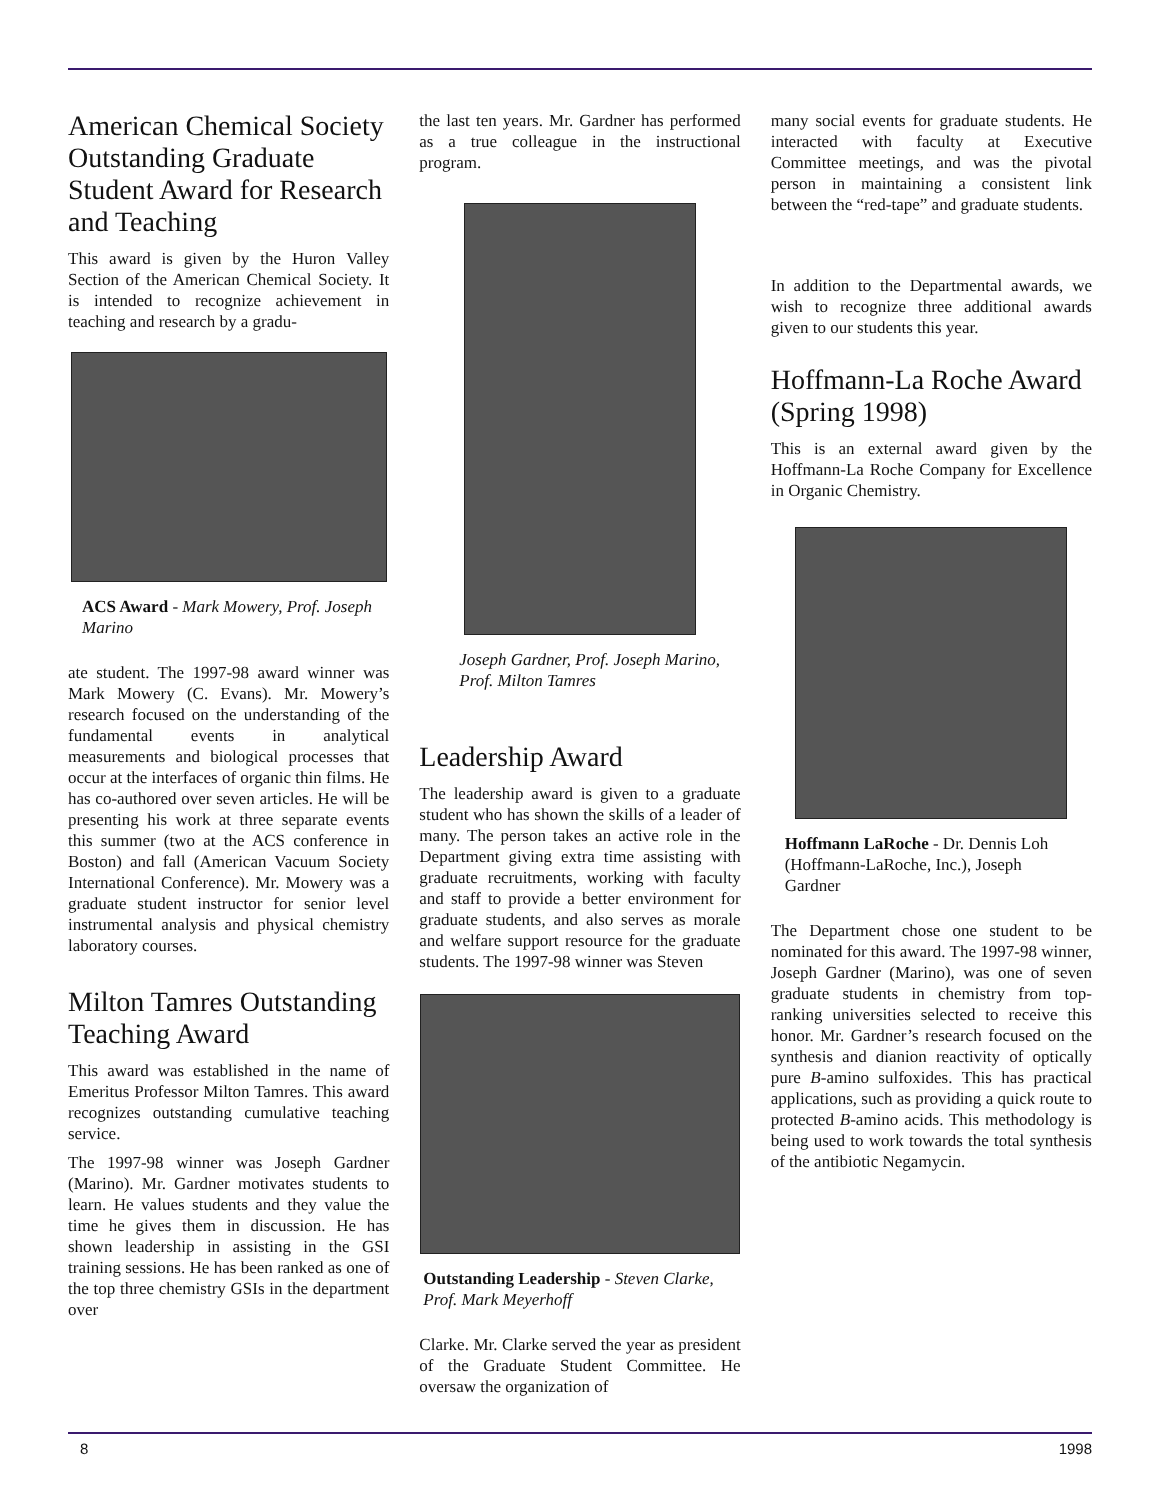American Chemical Society Outstanding Graduate Student Award for Research and Teaching
This award is given by the Huron Valley Section of the American Chemical Society. It is intended to recognize achievement in teaching and research by a gradu-
ACS Award - Mark Mowery, Prof. Joseph Marino
ate student. The 1997-98 award winner was Mark Mowery (C. Evans). Mr. Mowery’s research focused on the understanding of the fundamental events in analytical measurements and biological processes that occur at the interfaces of organic thin films. He has co-authored over seven articles. He will be presenting his work at three separate events this summer (two at the ACS conference in Boston) and fall (American Vacuum Society International Conference). Mr. Mowery was a graduate student instructor for senior level instrumental analysis and physical chemistry laboratory courses.
Milton Tamres Outstanding Teaching Award
This award was established in the name of Emeritus Professor Milton Tamres. This award recognizes outstanding cumulative teaching service.
The 1997-98 winner was Joseph Gardner (Marino). Mr. Gardner motivates students to learn. He values students and they value the time he gives them in discussion. He has shown leadership in assisting in the GSI training sessions. He has been ranked as one of the top three chemistry GSIs in the department over
the last ten years. Mr. Gardner has performed as a true colleague in the instructional program.
Joseph Gardner, Prof. Joseph Marino, Prof. Milton Tamres
Leadership Award
The leadership award is given to a graduate student who has shown the skills of a leader of many. The person takes an active role in the Department giving extra time assisting with graduate recruitments, working with faculty and staff to provide a better environment for graduate students, and also serves as morale and welfare support resource for the graduate students. The 1997-98 winner was Steven
Outstanding Leadership - Steven Clarke, Prof. Mark Meyerhoff
Clarke. Mr. Clarke served the year as president of the Graduate Student Committee. He oversaw the organization of
many social events for graduate students. He interacted with faculty at Executive Committee meetings, and was the pivotal person in maintaining a consistent link between the “red-tape” and graduate students.
In addition to the Departmental awards, we wish to recognize three additional awards given to our students this year.
Hoffmann-La Roche Award (Spring 1998)
This is an external award given by the Hoffmann-La Roche Company for Excellence in Organic Chemistry.
Hoffmann LaRoche - Dr. Dennis Loh (Hoffmann-LaRoche, Inc.), Joseph Gardner
The Department chose one student to be nominated for this award. The 1997-98 winner, Joseph Gardner (Marino), was one of seven graduate students in chemistry from top-ranking universities selected to receive this honor. Mr. Gardner’s research focused on the synthesis and dianion reactivity of optically pure B-amino sulfoxides. This has practical applications, such as providing a quick route to protected B-amino acids. This methodology is being used to work towards the total synthesis of the antibiotic Negamycin.
8 1998